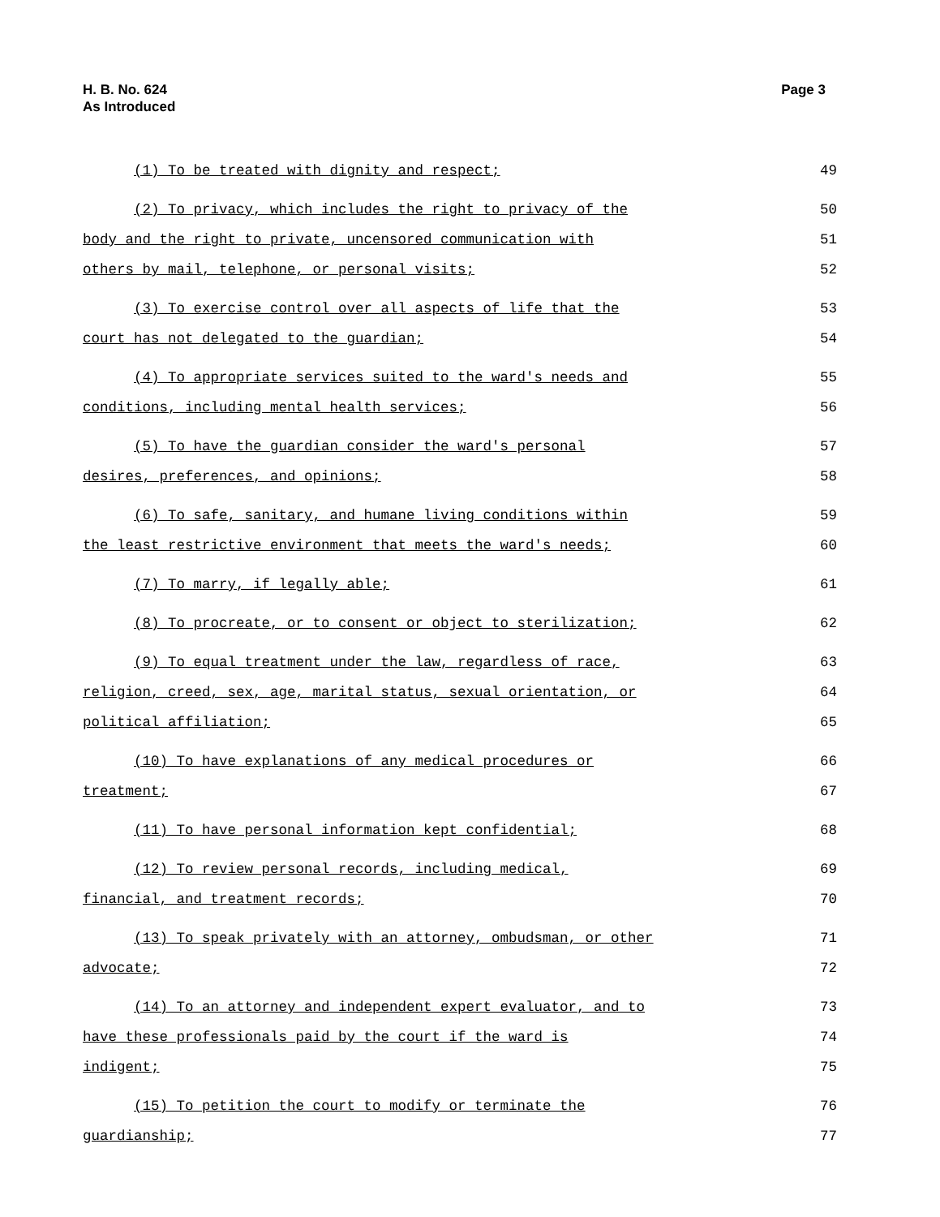H. B. No. 624
As Introduced
Page 3
(1) To be treated with dignity and respect; 49
(2) To privacy, which includes the right to privacy of the 50
body and the right to private, uncensored communication with 51
others by mail, telephone, or personal visits; 52
(3) To exercise control over all aspects of life that the 53
court has not delegated to the guardian; 54
(4) To appropriate services suited to the ward's needs and 55
conditions, including mental health services; 56
(5) To have the guardian consider the ward's personal 57
desires, preferences, and opinions; 58
(6) To safe, sanitary, and humane living conditions within 59
the least restrictive environment that meets the ward's needs; 60
(7) To marry, if legally able; 61
(8) To procreate, or to consent or object to sterilization; 62
(9) To equal treatment under the law, regardless of race, 63
religion, creed, sex, age, marital status, sexual orientation, or 64
political affiliation; 65
(10) To have explanations of any medical procedures or 66
treatment; 67
(11) To have personal information kept confidential; 68
(12) To review personal records, including medical, 69
financial, and treatment records; 70
(13) To speak privately with an attorney, ombudsman, or other 71
advocate; 72
(14) To an attorney and independent expert evaluator, and to 73
have these professionals paid by the court if the ward is 74
indigent; 75
(15) To petition the court to modify or terminate the 76
guardianship; 77